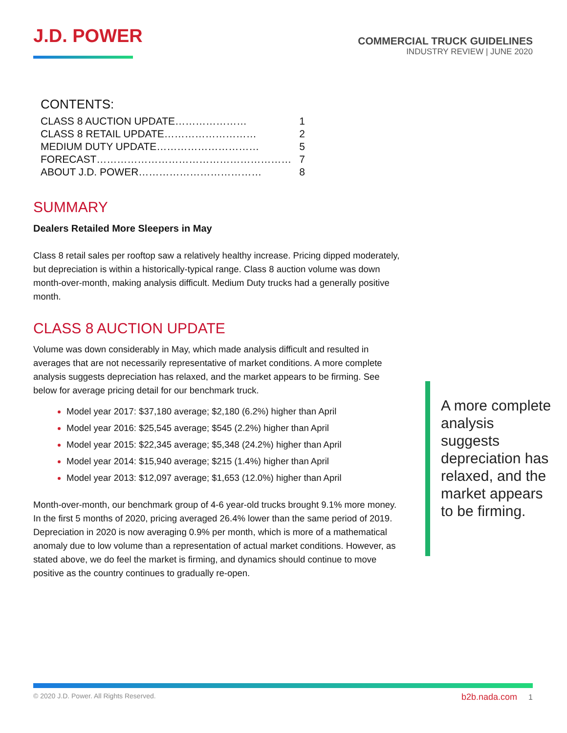J.D. POWER
COMMERCIAL TRUCK GUIDELINES
INDUSTRY REVIEW | JUNE 2020
CONTENTS:
| CLASS 8 AUCTION UPDATE………………… | 1 |
| CLASS 8 RETAIL UPDATE……………………… | 2 |
| MEDIUM DUTY UPDATE………………………… | 5 |
| FORECAST………………………………………………… | 7 |
| ABOUT J.D. POWER……………………………… | 8 |
SUMMARY
Dealers Retailed More Sleepers in May
Class 8 retail sales per rooftop saw a relatively healthy increase. Pricing dipped moderately, but depreciation is within a historically-typical range. Class 8 auction volume was down month-over-month, making analysis difficult. Medium Duty trucks had a generally positive month.
CLASS 8 AUCTION UPDATE
Volume was down considerably in May, which made analysis difficult and resulted in averages that are not necessarily representative of market conditions. A more complete analysis suggests depreciation has relaxed, and the market appears to be firming. See below for average pricing detail for our benchmark truck.
Model year 2017: $37,180 average; $2,180 (6.2%) higher than April
Model year 2016: $25,545 average; $545 (2.2%) higher than April
Model year 2015: $22,345 average; $5,348 (24.2%) higher than April
Model year 2014: $15,940 average; $215 (1.4%) higher than April
Model year 2013: $12,097 average; $1,653 (12.0%) higher than April
Month-over-month, our benchmark group of 4-6 year-old trucks brought 9.1% more money. In the first 5 months of 2020, pricing averaged 26.4% lower than the same period of 2019. Depreciation in 2020 is now averaging 0.9% per month, which is more of a mathematical anomaly due to low volume than a representation of actual market conditions. However, as stated above, we do feel the market is firming, and dynamics should continue to move positive as the country continues to gradually re-open.
A more complete analysis suggests depreciation has relaxed, and the market appears to be firming.
© 2020 J.D. Power. All Rights Reserved.
b2b.nada.com 1